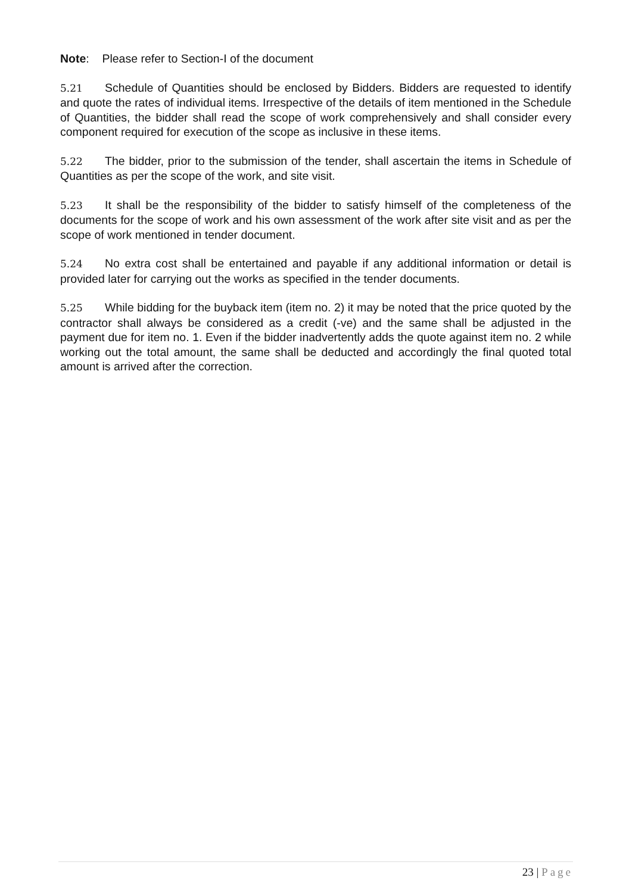Note: Please refer to Section-I of the document
5.21 Schedule of Quantities should be enclosed by Bidders. Bidders are requested to identify and quote the rates of individual items. Irrespective of the details of item mentioned in the Schedule of Quantities, the bidder shall read the scope of work comprehensively and shall consider every component required for execution of the scope as inclusive in these items.
5.22 The bidder, prior to the submission of the tender, shall ascertain the items in Schedule of Quantities as per the scope of the work, and site visit.
5.23 It shall be the responsibility of the bidder to satisfy himself of the completeness of the documents for the scope of work and his own assessment of the work after site visit and as per the scope of work mentioned in tender document.
5.24 No extra cost shall be entertained and payable if any additional information or detail is provided later for carrying out the works as specified in the tender documents.
5.25 While bidding for the buyback item (item no. 2) it may be noted that the price quoted by the contractor shall always be considered as a credit (-ve) and the same shall be adjusted in the payment due for item no. 1. Even if the bidder inadvertently adds the quote against item no. 2 while working out the total amount, the same shall be deducted and accordingly the final quoted total amount is arrived after the correction.
23 | Page